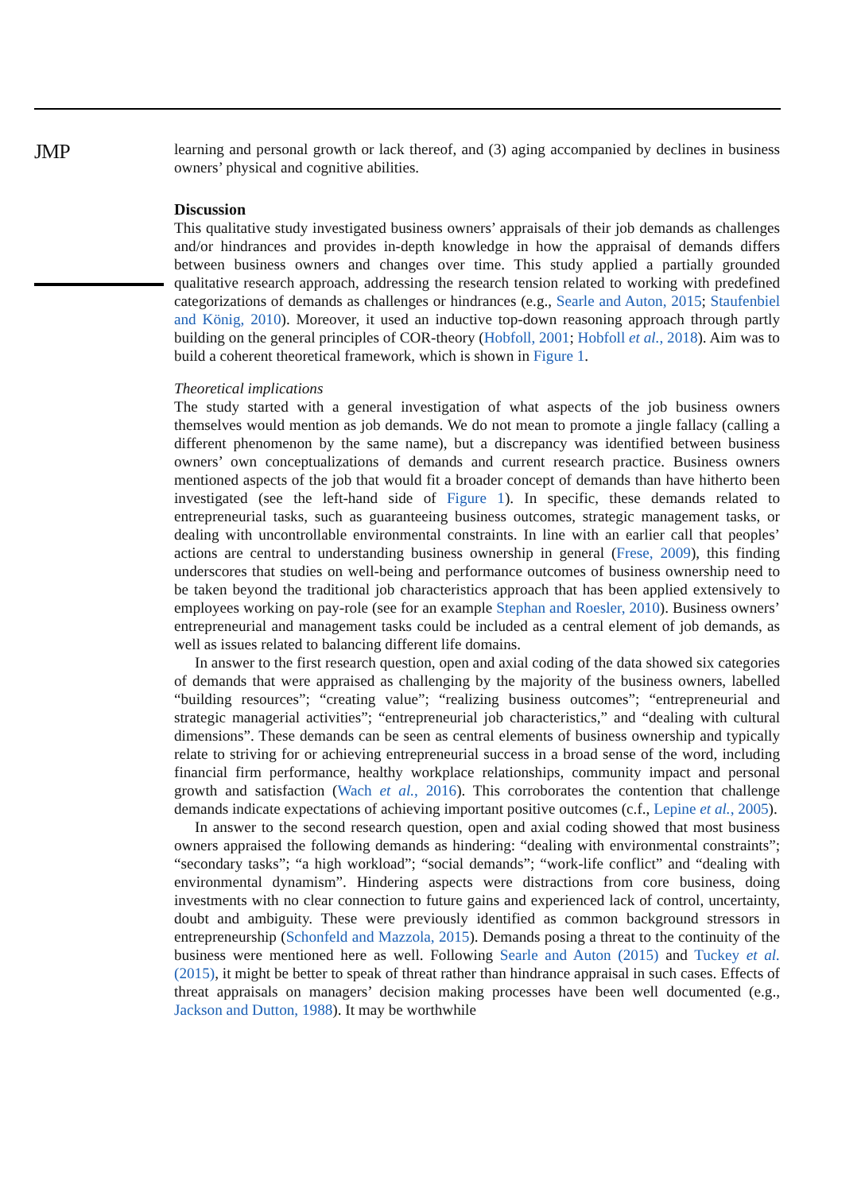JMP
learning and personal growth or lack thereof, and (3) aging accompanied by declines in business owners’ physical and cognitive abilities.
Discussion
This qualitative study investigated business owners’ appraisals of their job demands as challenges and/or hindrances and provides in-depth knowledge in how the appraisal of demands differs between business owners and changes over time. This study applied a partially grounded qualitative research approach, addressing the research tension related to working with predefined categorizations of demands as challenges or hindrances (e.g., Searle and Auton, 2015; Staufenbiel and König, 2010). Moreover, it used an inductive top-down reasoning approach through partly building on the general principles of COR-theory (Hobfoll, 2001; Hobfoll et al., 2018). Aim was to build a coherent theoretical framework, which is shown in Figure 1.
Theoretical implications
The study started with a general investigation of what aspects of the job business owners themselves would mention as job demands. We do not mean to promote a jingle fallacy (calling a different phenomenon by the same name), but a discrepancy was identified between business owners’ own conceptualizations of demands and current research practice. Business owners mentioned aspects of the job that would fit a broader concept of demands than have hitherto been investigated (see the left-hand side of Figure 1). In specific, these demands related to entrepreneurial tasks, such as guaranteeing business outcomes, strategic management tasks, or dealing with uncontrollable environmental constraints. In line with an earlier call that peoples’ actions are central to understanding business ownership in general (Frese, 2009), this finding underscores that studies on well-being and performance outcomes of business ownership need to be taken beyond the traditional job characteristics approach that has been applied extensively to employees working on pay-role (see for an example Stephan and Roesler, 2010). Business owners’ entrepreneurial and management tasks could be included as a central element of job demands, as well as issues related to balancing different life domains.
In answer to the first research question, open and axial coding of the data showed six categories of demands that were appraised as challenging by the majority of the business owners, labelled “building resources”; “creating value”; “realizing business outcomes”; “entrepreneurial and strategic managerial activities”; “entrepreneurial job characteristics,” and “dealing with cultural dimensions”. These demands can be seen as central elements of business ownership and typically relate to striving for or achieving entrepreneurial success in a broad sense of the word, including financial firm performance, healthy workplace relationships, community impact and personal growth and satisfaction (Wach et al., 2016). This corroborates the contention that challenge demands indicate expectations of achieving important positive outcomes (c.f., Lepine et al., 2005).
In answer to the second research question, open and axial coding showed that most business owners appraised the following demands as hindering: “dealing with environmental constraints”; “secondary tasks”; “a high workload”; “social demands”; “work-life conflict” and “dealing with environmental dynamism”. Hindering aspects were distractions from core business, doing investments with no clear connection to future gains and experienced lack of control, uncertainty, doubt and ambiguity. These were previously identified as common background stressors in entrepreneurship (Schonfeld and Mazzola, 2015). Demands posing a threat to the continuity of the business were mentioned here as well. Following Searle and Auton (2015) and Tuckey et al. (2015), it might be better to speak of threat rather than hindrance appraisal in such cases. Effects of threat appraisals on managers’ decision making processes have been well documented (e.g., Jackson and Dutton, 1988). It may be worthwhile